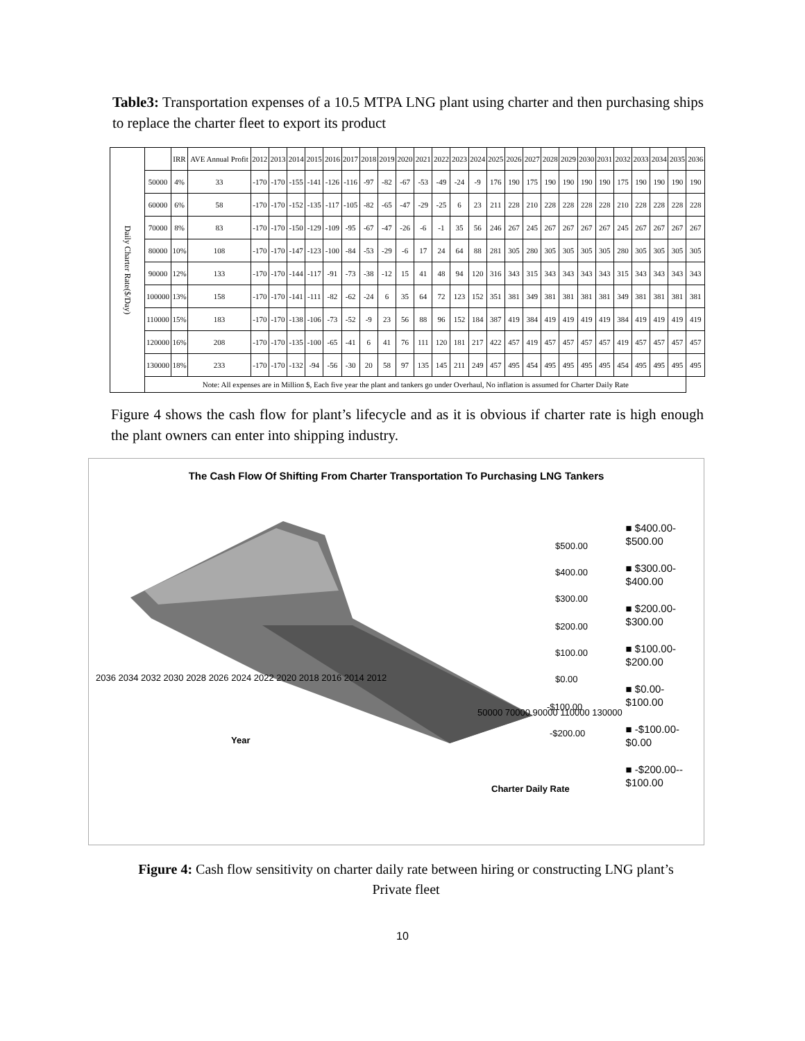Table3: Transportation expenses of a 10.5 MTPA LNG plant using charter and then purchasing ships to replace the charter fleet to export its product
| Daily Charter Rate($/Day) | | IRR | AVE Annual Profit | 2012 | 2013 | 2014 | 2015 | 2016 | 2017 | 2018 | 2019 | 2020 | 2021 | 2022 | 2023 | 2024 | 2025 | 2026 | 2027 | 2028 | 2029 | 2030 | 2031 | 2032 | 2033 | 2034 | 2035 | 2036 |
| --- | --- | --- | --- | --- | --- | --- | --- | --- | --- | --- | --- | --- | --- | --- | --- | --- | --- | --- | --- | --- | --- | --- | --- | --- | --- | --- | --- | --- |
| | 50000 | 4% | 33 | -170 | -170 | -155 | -141 | -126 | -116 | -97 | -82 | -67 | -53 | -49 | -24 | -9 | 176 | 190 | 175 | 190 | 190 | 190 | 190 | 175 | 190 | 190 | 190 | 190 |
| | 60000 | 6% | 58 | -170 | -170 | -152 | -135 | -117 | -105 | -82 | -65 | -47 | -29 | -25 | 6 | 23 | 211 | 228 | 210 | 228 | 228 | 228 | 228 | 210 | 228 | 228 | 228 | 228 |
| | 70000 | 8% | 83 | -170 | -170 | -150 | -129 | -109 | -95 | -67 | -47 | -26 | -6 | -1 | 35 | 56 | 246 | 267 | 245 | 267 | 267 | 267 | 267 | 245 | 267 | 267 | 267 | 267 |
| | 80000 | 10% | 108 | -170 | -170 | -147 | -123 | -100 | -84 | -53 | -29 | -6 | 17 | 24 | 64 | 88 | 281 | 305 | 280 | 305 | 305 | 305 | 305 | 280 | 305 | 305 | 305 | 305 |
| | 90000 | 12% | 133 | -170 | -170 | -144 | -117 | -91 | -73 | -38 | -12 | 15 | 41 | 48 | 94 | 120 | 316 | 343 | 315 | 343 | 343 | 343 | 343 | 315 | 343 | 343 | 343 | 343 |
| | 100000 | 13% | 158 | -170 | -170 | -141 | -111 | -82 | -62 | -24 | 6 | 35 | 64 | 72 | 123 | 152 | 351 | 381 | 349 | 381 | 381 | 381 | 381 | 349 | 381 | 381 | 381 | 381 |
| | 110000 | 15% | 183 | -170 | -170 | -138 | -106 | -73 | -52 | -9 | 23 | 56 | 88 | 96 | 152 | 184 | 387 | 419 | 384 | 419 | 419 | 419 | 419 | 384 | 419 | 419 | 419 | 419 |
| | 120000 | 16% | 208 | -170 | -170 | -135 | -100 | -65 | -41 | 6 | 41 | 76 | 111 | 120 | 181 | 217 | 422 | 457 | 419 | 457 | 457 | 457 | 457 | 419 | 457 | 457 | 457 | 457 |
| | 130000 | 18% | 233 | -170 | -170 | -132 | -94 | -56 | -30 | 20 | 58 | 97 | 135 | 145 | 211 | 249 | 457 | 495 | 454 | 495 | 495 | 495 | 495 | 454 | 495 | 495 | 495 | 495 |
| | Note: All expenses are in Million $, Each five year the plant and tankers go under Overhaul, No inflation is assumed for Charter Daily Rate | | | | | | | | | | | | | | | | | | | | | | | | | | | |
Figure 4 shows the cash flow for plant’s lifecycle and as it is obvious if charter rate is high enough the plant owners can enter into shipping industry.
The Cash Flow Of Shifting From Charter Transportation To Purchasing LNG Tankers
$500.00
$400.00
$300.00
$200.00
$100.00
$0.00
-$100.00
-$200.00
Year
2036 2034 2032 2030 2028 2026 2024 2022 2020 2018 2016 2014 2012
50000 70000 90000 110000 130000
Charter Daily Rate
■ $400.00-
$500.00
■ $300.00-
$400.00
■ $200.00-
$300.00
■ $100.00-
$200.00
■ $0.00-
$100.00
■ -$100.00-
$0.00
■ -$200.00--
$100.00
Figure 4: Cash flow sensitivity on charter daily rate between hiring or constructing LNG plant’s Private fleet
10